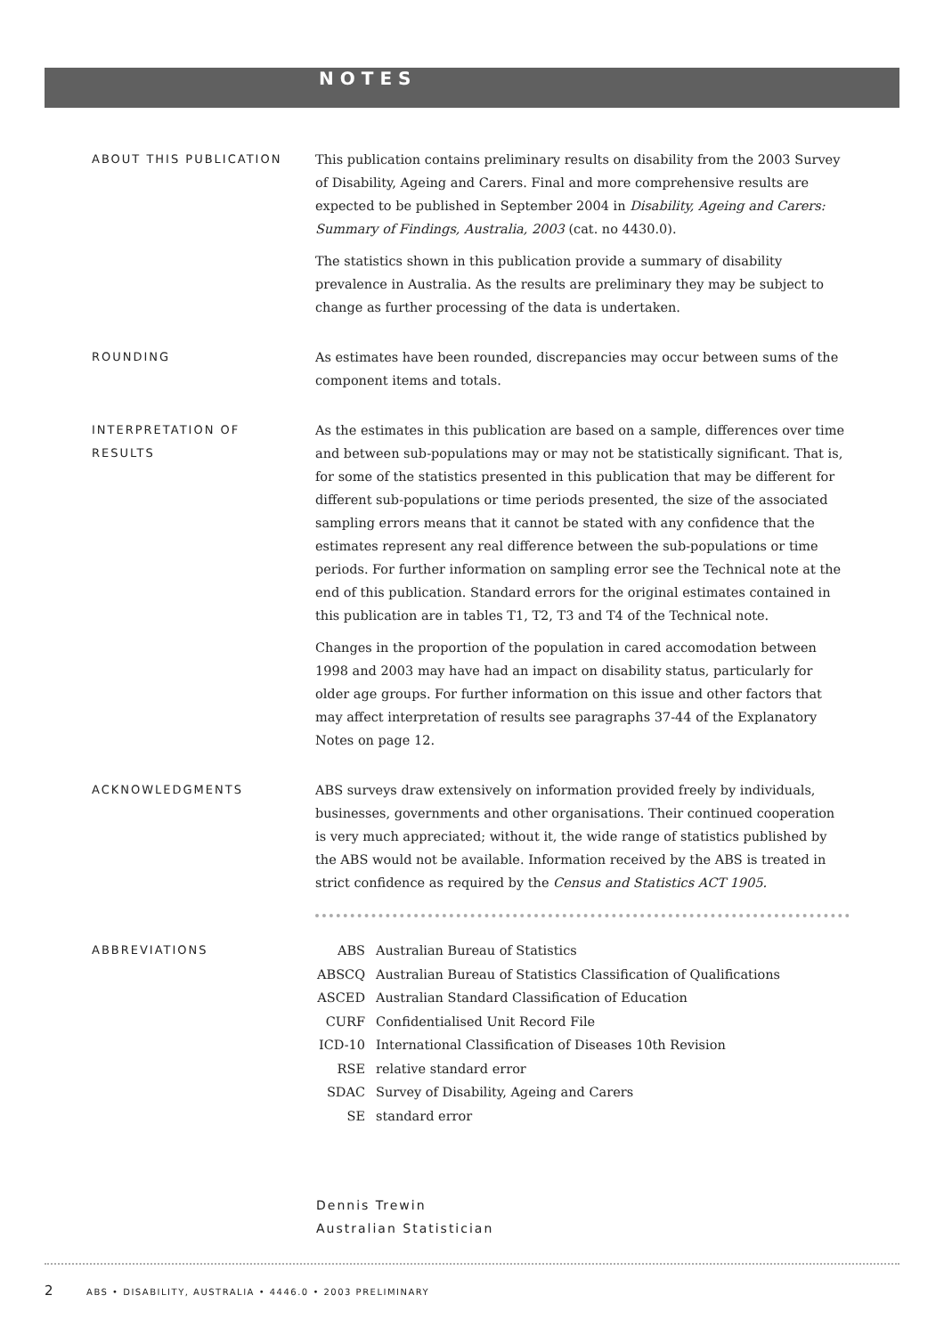NOTES
ABOUT THIS PUBLICATION This publication contains preliminary results on disability from the 2003 Survey of Disability, Ageing and Carers. Final and more comprehensive results are expected to be published in September 2004 in Disability, Ageing and Carers: Summary of Findings, Australia, 2003 (cat. no 4430.0).
The statistics shown in this publication provide a summary of disability prevalence in Australia. As the results are preliminary they may be subject to change as further processing of the data is undertaken.
ROUNDING As estimates have been rounded, discrepancies may occur between sums of the component items and totals.
INTERPRETATION OF
RESULTS
As the estimates in this publication are based on a sample, differences over time and between sub-populations may or may not be statistically significant. That is, for some of the statistics presented in this publication that may be different for different sub-populations or time periods presented, the size of the associated sampling errors means that it cannot be stated with any confidence that the estimates represent any real difference between the sub-populations or time periods. For further information on sampling error see the Technical note at the end of this publication. Standard errors for the original estimates contained in this publication are in tables T1, T2, T3 and T4 of the Technical note.
Changes in the proportion of the population in cared accomodation between 1998 and 2003 may have had an impact on disability status, particularly for older age groups. For further information on this issue and other factors that may affect interpretation of results see paragraphs 37-44 of the Explanatory Notes on page 12.
ACKNOWLEDGMENTS ABS surveys draw extensively on information provided freely by individuals, businesses, governments and other organisations. Their continued cooperation is very much appreciated; without it, the wide range of statistics published by the ABS would not be available. Information received by the ABS is treated in strict confidence as required by the Census and Statistics ACT 1905.
ABBREVIATIONS
| ABS | Australian Bureau of Statistics |
| ABSCQ | Australian Bureau of Statistics Classification of Qualifications |
| ASCED | Australian Standard Classification of Education |
| CURF | Confidentialised Unit Record File |
| ICD-10 | International Classification of Diseases 10th Revision |
| RSE | relative standard error |
| SDAC | Survey of Disability, Ageing and Carers |
| SE | standard error |
Dennis Trewin
Australian Statistician
2 ABS • DISABILITY, AUSTRALIA • 4446.0 • 2003 PRELIMINARY